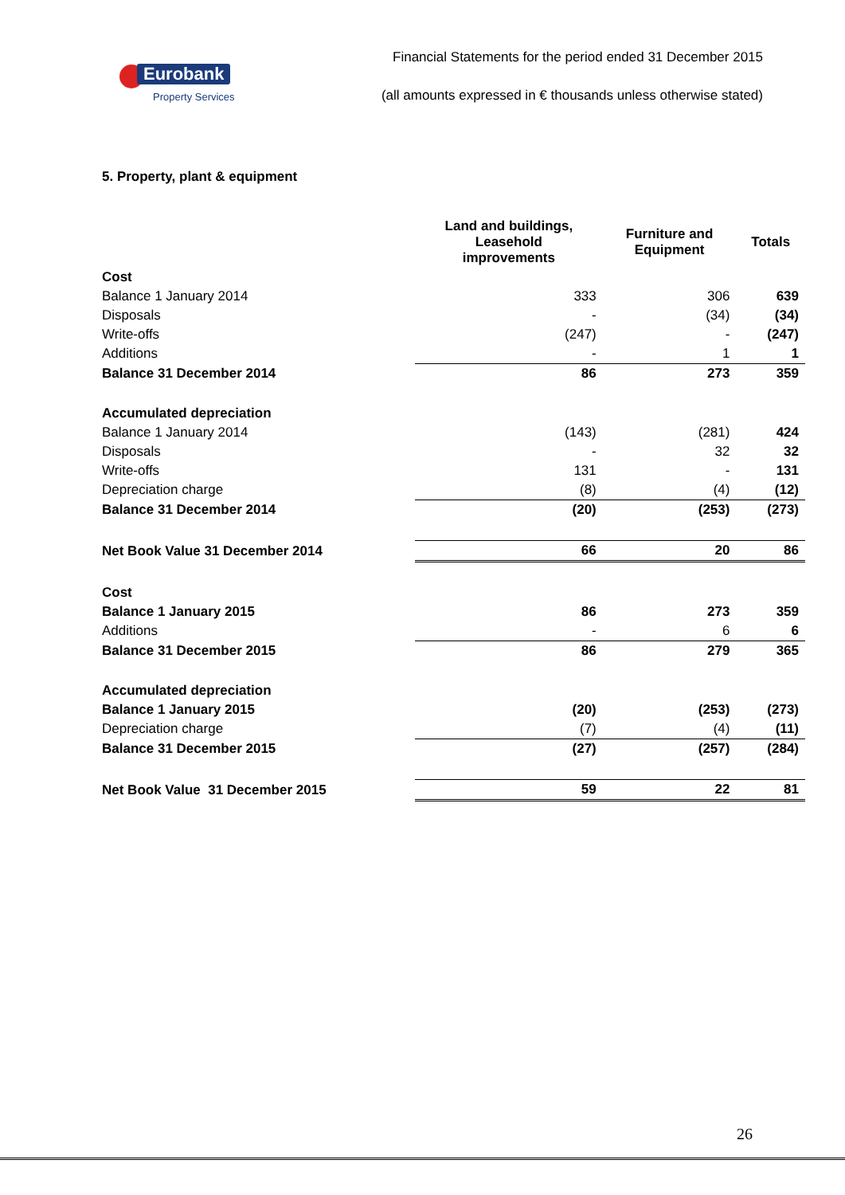Eurobank
Property Services
Financial Statements for the period ended 31 December 2015
(all amounts expressed in € thousands unless otherwise stated)
5. Property, plant & equipment
| | Land and buildings, Leasehold improvements | Furniture and Equipment | Totals |
| --- | --- | --- | --- |
| Cost | | | |
| Balance 1 January 2014 | 333 | 306 | 639 |
| Disposals | - | (34) | (34) |
| Write-offs | (247) | - | (247) |
| Additions | - | 1 | 1 |
| Balance 31 December 2014 | 86 | 273 | 359 |
| Accumulated depreciation | | | |
| Balance 1 January 2014 | (143) | (281) | 424 |
| Disposals | - | 32 | 32 |
| Write-offs | 131 | - | 131 |
| Depreciation charge | (8) | (4) | (12) |
| Balance 31 December 2014 | (20) | (253) | (273) |
| Net Book Value 31 December 2014 | 66 | 20 | 86 |
| Cost | | | |
| Balance 1 January 2015 | 86 | 273 | 359 |
| Additions | - | 6 | 6 |
| Balance 31 December 2015 | 86 | 279 | 365 |
| Accumulated depreciation | | | |
| Balance 1 January 2015 | (20) | (253) | (273) |
| Depreciation charge | (7) | (4) | (11) |
| Balance 31 December 2015 | (27) | (257) | (284) |
| Net Book Value 31 December 2015 | 59 | 22 | 81 |
26